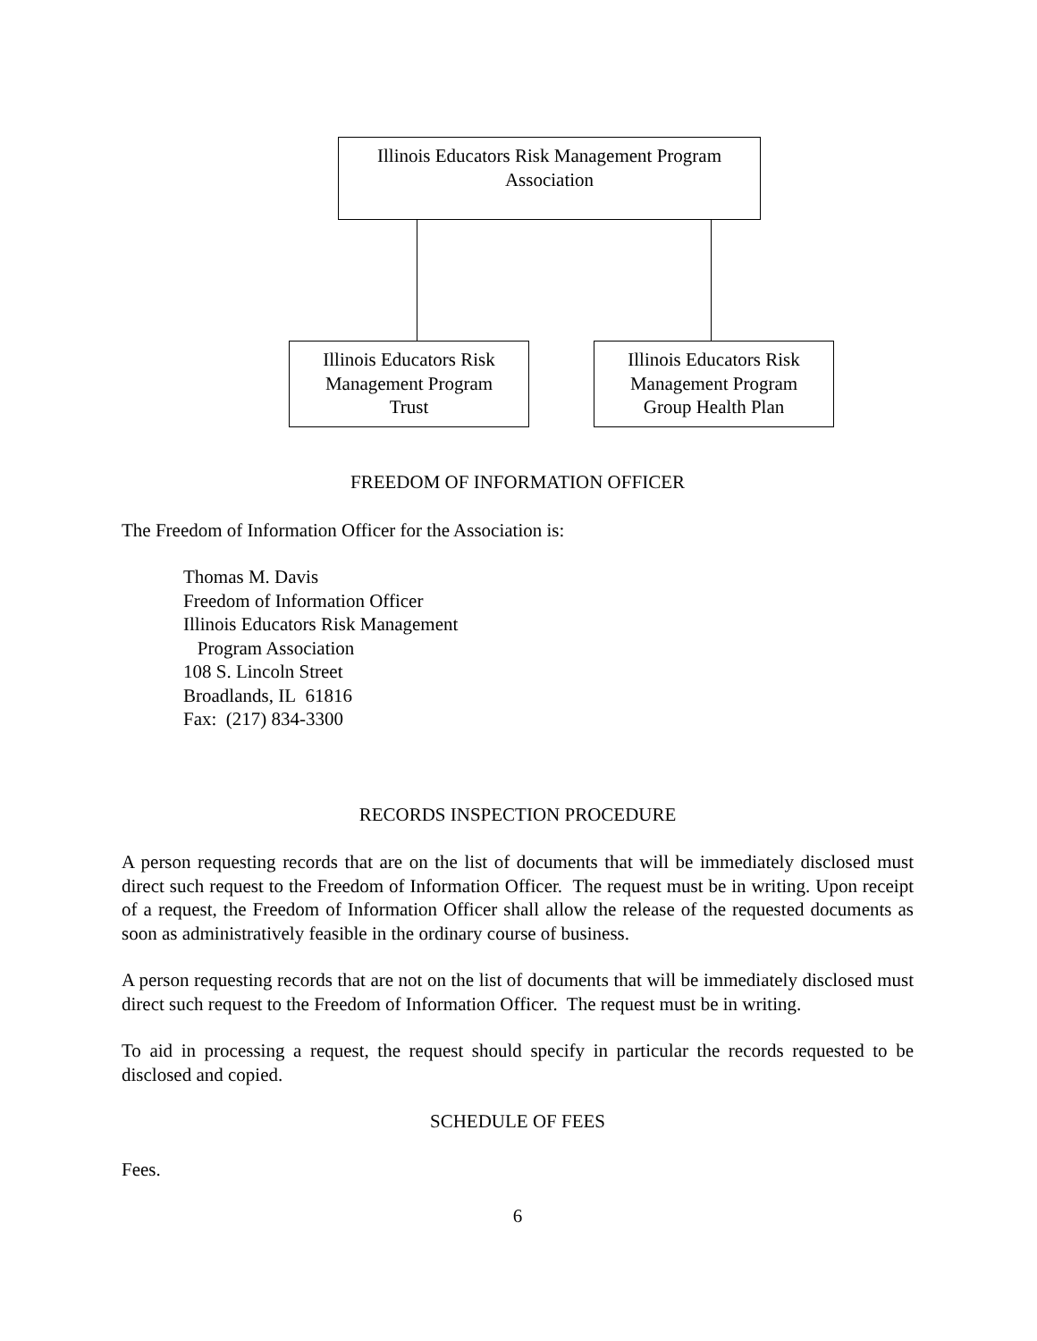Illinois Educators Risk Management Program
Association
Illinois Educators Risk
Management Program
Trust
Illinois Educators Risk
Management Program
Group Health Plan
FREEDOM OF INFORMATION OFFICER
The Freedom of Information Officer for the Association is:
Thomas M. Davis
Freedom of Information Officer
Illinois Educators Risk Management
Program Association
108 S. Lincoln Street
Broadlands, IL 61816
Fax: (217) 834-3300
RECORDS INSPECTION PROCEDURE
A person requesting records that are on the list of documents that will be immediately disclosed must direct such request to the Freedom of Information Officer. The request must be in writing. Upon receipt of a request, the Freedom of Information Officer shall allow the release of the requested documents as soon as administratively feasible in the ordinary course of business.
A person requesting records that are not on the list of documents that will be immediately disclosed must direct such request to the Freedom of Information Officer. The request must be in writing.
To aid in processing a request, the request should specify in particular the records requested to be disclosed and copied.
SCHEDULE OF FEES
Fees.
6